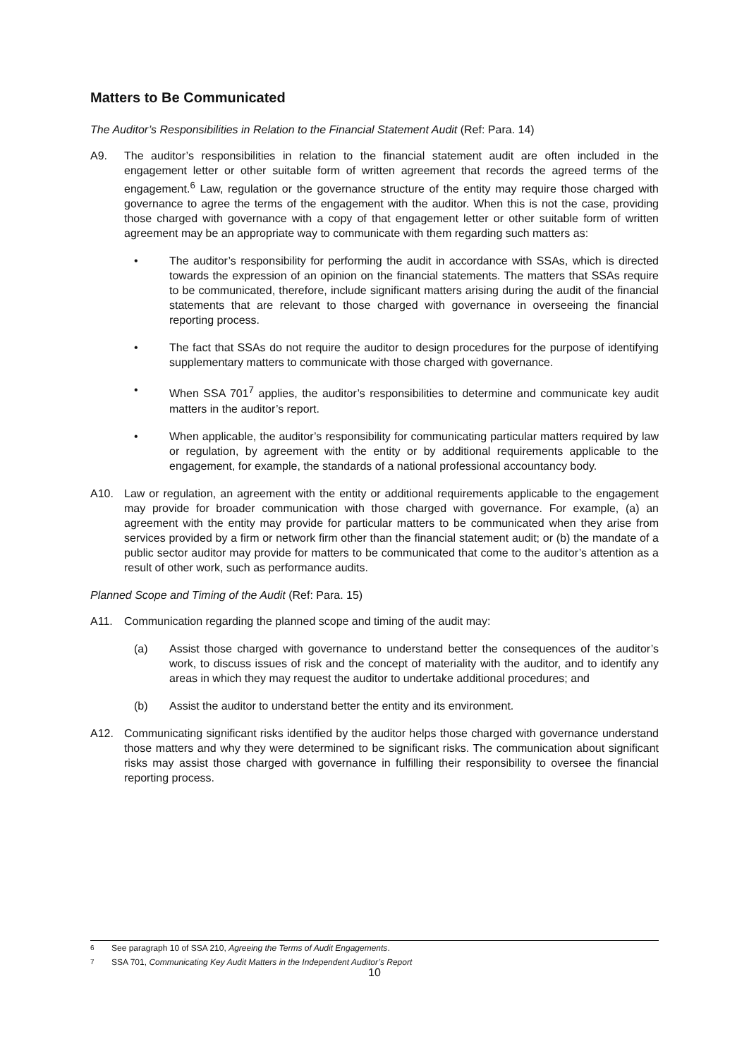Matters to Be Communicated
The Auditor’s Responsibilities in Relation to the Financial Statement Audit (Ref: Para. 14)
A9. The auditor’s responsibilities in relation to the financial statement audit are often included in the engagement letter or other suitable form of written agreement that records the agreed terms of the engagement.<sup>6</sup> Law, regulation or the governance structure of the entity may require those charged with governance to agree the terms of the engagement with the auditor. When this is not the case, providing those charged with governance with a copy of that engagement letter or other suitable form of written agreement may be an appropriate way to communicate with them regarding such matters as:
• The auditor’s responsibility for performing the audit in accordance with SSAs, which is directed towards the expression of an opinion on the financial statements. The matters that SSAs require to be communicated, therefore, include significant matters arising during the audit of the financial statements that are relevant to those charged with governance in overseeing the financial reporting process.
• The fact that SSAs do not require the auditor to design procedures for the purpose of identifying supplementary matters to communicate with those charged with governance.
• When SSA 701<sup>7</sup> applies, the auditor’s responsibilities to determine and communicate key audit matters in the auditor’s report.
• When applicable, the auditor’s responsibility for communicating particular matters required by law or regulation, by agreement with the entity or by additional requirements applicable to the engagement, for example, the standards of a national professional accountancy body.
A10. Law or regulation, an agreement with the entity or additional requirements applicable to the engagement may provide for broader communication with those charged with governance. For example, (a) an agreement with the entity may provide for particular matters to be communicated when they arise from services provided by a firm or network firm other than the financial statement audit; or (b) the mandate of a public sector auditor may provide for matters to be communicated that come to the auditor’s attention as a result of other work, such as performance audits.
Planned Scope and Timing of the Audit (Ref: Para. 15)
A11. Communication regarding the planned scope and timing of the audit may:
(a) Assist those charged with governance to understand better the consequences of the auditor’s work, to discuss issues of risk and the concept of materiality with the auditor, and to identify any areas in which they may request the auditor to undertake additional procedures; and
(b) Assist the auditor to understand better the entity and its environment.
A12. Communicating significant risks identified by the auditor helps those charged with governance understand those matters and why they were determined to be significant risks. The communication about significant risks may assist those charged with governance in fulfilling their responsibility to oversee the financial reporting process.
<sup>6</sup> See paragraph 10 of SSA 210, Agreeing the Terms of Audit Engagements.
<sup>7</sup> SSA 701, Communicating Key Audit Matters in the Independent Auditor’s Report
10